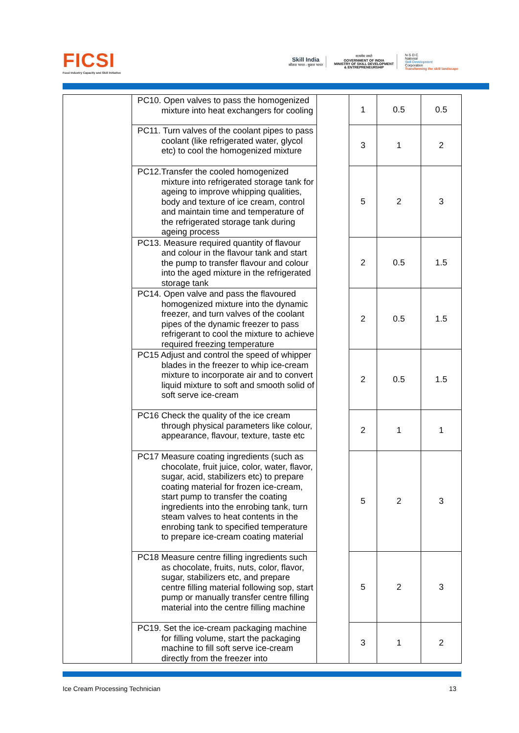FICSI
Food Industry Capacity and Skill Initiative
Skill India
कौशल भारत - कुशल भारत
सत्यमेव जयते
GOVERNMENT OF INDIA
MINISTRY OF SKILL DEVELOPMENT
& ENTREPRENEURSHIP
N·S·D·C
National
Skill Development
Corporation
Transforming the skill landscape
| | PC10. Open valves to pass the homogenized mixture into heat exchangers for cooling | | 1 | 0.5 | 0.5 |
| | PC11. Turn valves of the coolant pipes to pass coolant (like refrigerated water, glycol etc) to cool the homogenized mixture | | 3 | 1 | 2 |
| | PC12.Transfer the cooled homogenized mixture into refrigerated storage tank for ageing to improve whipping qualities, body and texture of ice cream, control and maintain time and temperature of the refrigerated storage tank during ageing process | | 5 | 2 | 3 |
| | PC13. Measure required quantity of flavour and colour in the flavour tank and start the pump to transfer flavour and colour into the aged mixture in the refrigerated storage tank | | 2 | 0.5 | 1.5 |
| | PC14. Open valve and pass the flavoured homogenized mixture into the dynamic freezer, and turn valves of the coolant pipes of the dynamic freezer to pass refrigerant to cool the mixture to achieve required freezing temperature | | 2 | 0.5 | 1.5 |
| | PC15 Adjust and control the speed of whipper blades in the freezer to whip ice-cream mixture to incorporate air and to convert liquid mixture to soft and smooth solid of soft serve ice-cream | | 2 | 0.5 | 1.5 |
| | PC16 Check the quality of the ice cream through physical parameters like colour, appearance, flavour, texture, taste etc | | 2 | 1 | 1 |
| | PC17 Measure coating ingredients (such as chocolate, fruit juice, color, water, flavor, sugar, acid, stabilizers etc) to prepare coating material for frozen ice-cream, start pump to transfer the coating ingredients into the enrobing tank, turn steam valves to heat contents in the enrobing tank to specified temperature to prepare ice-cream coating material | | 5 | 2 | 3 |
| | PC18 Measure centre filling ingredients such as chocolate, fruits, nuts, color, flavor, sugar, stabilizers etc, and prepare centre filling material following sop, start pump or manually transfer centre filling material into the centre filling machine | | 5 | 2 | 3 |
| | PC19. Set the ice-cream packaging machine for filling volume, start the packaging machine to fill soft serve ice-cream directly from the freezer into | | 3 | 1 | 2 |
Ice Cream Processing Technician 13